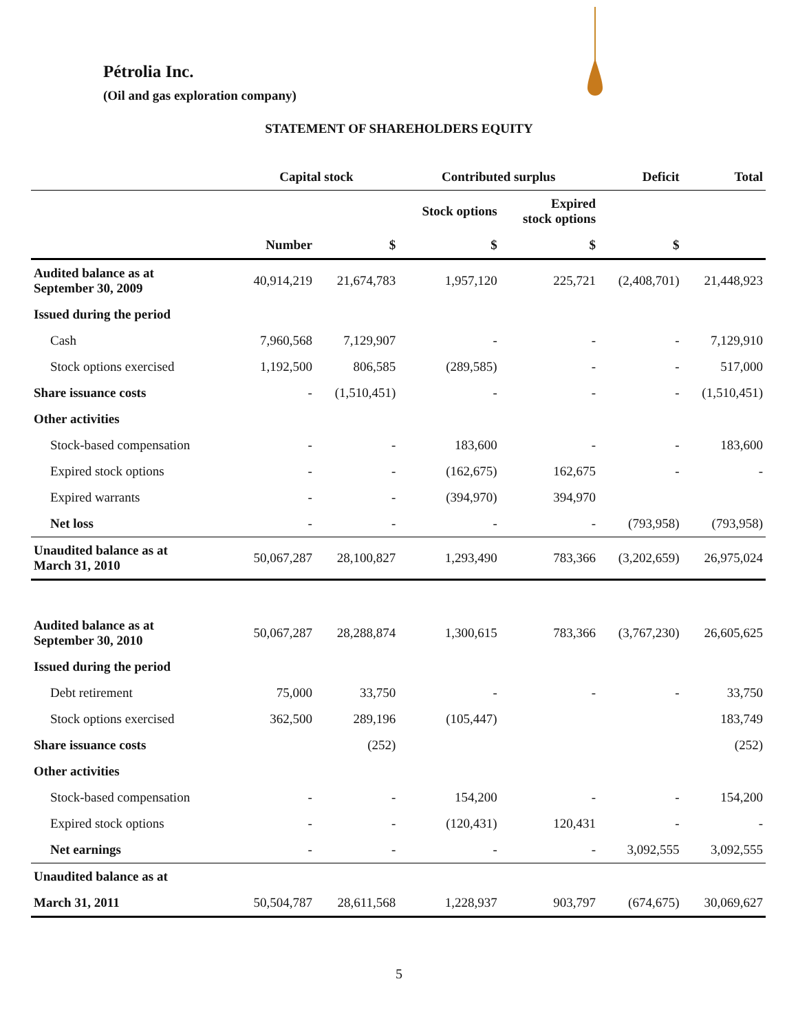Pétrolia Inc.
(Oil and gas exploration company)
STATEMENT OF SHAREHOLDERS EQUITY
| | Capital stock | | Contributed surplus | | Deficit | Total |
| --- | --- | --- | --- | --- | --- | --- |
| | | | Stock options | Expired stock options | | |
| | Number | $ | $ | $ | $ | |
| Audited balance as at September 30, 2009 | 40,914,219 | 21,674,783 | 1,957,120 | 225,721 | (2,408,701) | 21,448,923 |
| Issued during the period | | | | | | |
| Cash | 7,960,568 | 7,129,907 | - | - | - | 7,129,910 |
| Stock options exercised | 1,192,500 | 806,585 | (289,585) | - | - | 517,000 |
| Share issuance costs | - | (1,510,451) | - | - | - | (1,510,451) |
| Other activities | | | | | | |
| Stock-based compensation | - | - | 183,600 | - | - | 183,600 |
| Expired stock options | - | - | (162,675) | 162,675 | - | - |
| Expired warrants | - | - | (394,970) | 394,970 | | |
| Net loss | - | - | - | - | (793,958) | (793,958) |
| Unaudited balance as at March 31, 2010 | 50,067,287 | 28,100,827 | 1,293,490 | 783,366 | (3,202,659) | 26,975,024 |
| Audited balance as at September 30, 2010 | 50,067,287 | 28,288,874 | 1,300,615 | 783,366 | (3,767,230) | 26,605,625 |
| Issued during the period | | | | | | |
| Debt retirement | 75,000 | 33,750 | - | - | - | 33,750 |
| Stock options exercised | 362,500 | 289,196 | (105,447) | | | 183,749 |
| Share issuance costs | | (252) | | | | (252) |
| Other activities | | | | | | |
| Stock-based compensation | - | - | 154,200 | - | - | 154,200 |
| Expired stock options | - | - | (120,431) | 120,431 | - | - |
| Net earnings | - | - | - | - | 3,092,555 | 3,092,555 |
| Unaudited balance as at | | | | | | |
| March 31, 2011 | 50,504,787 | 28,611,568 | 1,228,937 | 903,797 | (674,675) | 30,069,627 |
5